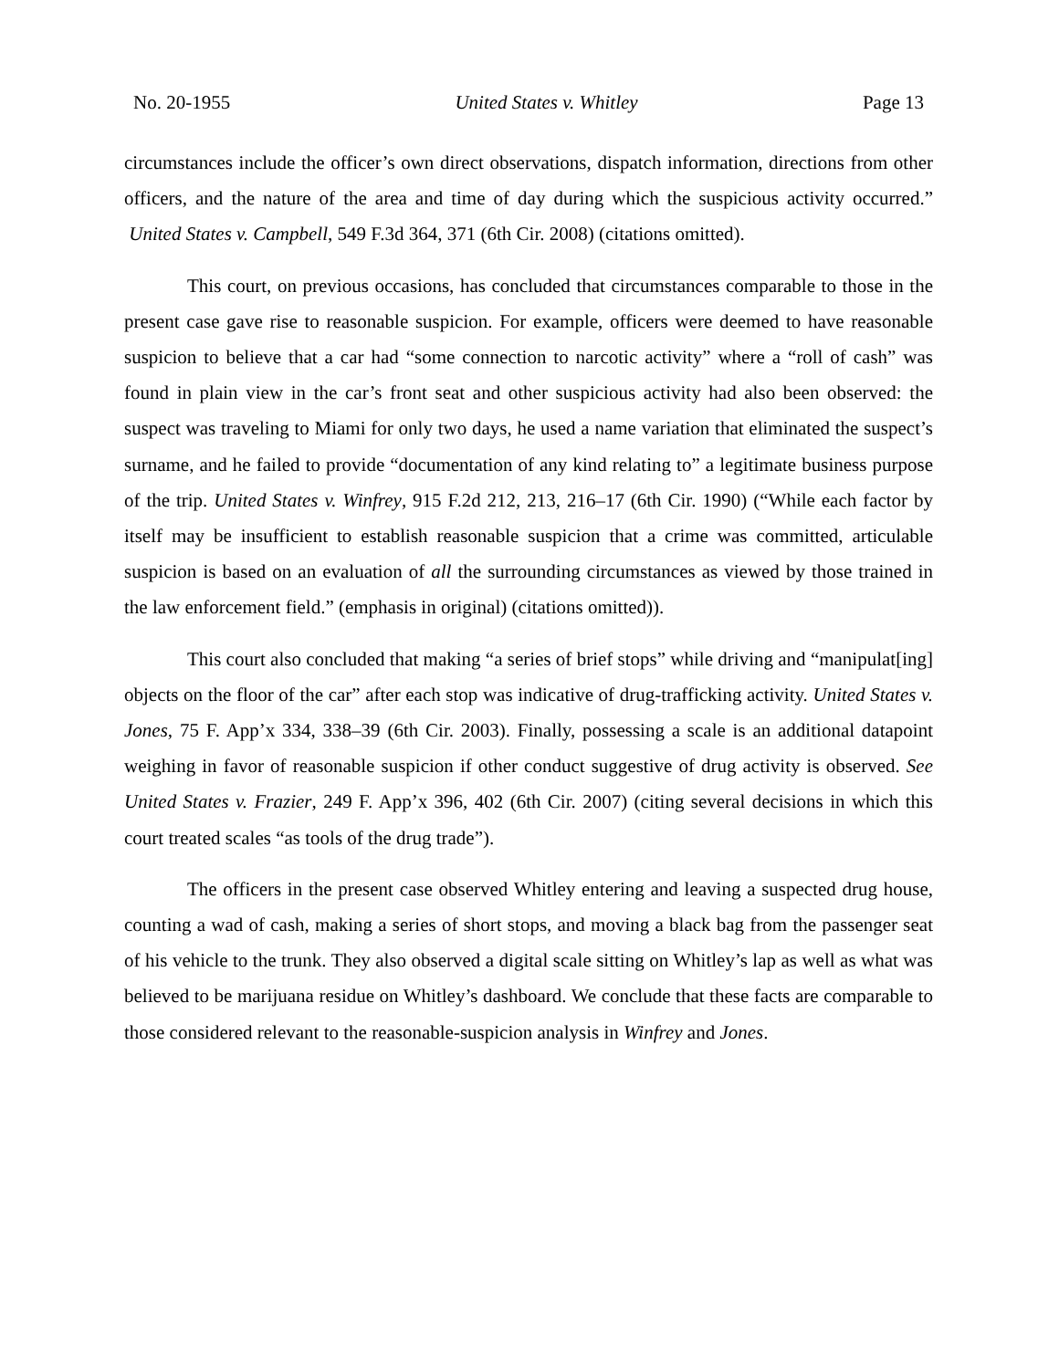No. 20-1955 United States v. Whitley Page 13
circumstances include the officer’s own direct observations, dispatch information, directions from other officers, and the nature of the area and time of day during which the suspicious activity occurred.” United States v. Campbell, 549 F.3d 364, 371 (6th Cir. 2008) (citations omitted).
This court, on previous occasions, has concluded that circumstances comparable to those in the present case gave rise to reasonable suspicion. For example, officers were deemed to have reasonable suspicion to believe that a car had “some connection to narcotic activity” where a “roll of cash” was found in plain view in the car’s front seat and other suspicious activity had also been observed: the suspect was traveling to Miami for only two days, he used a name variation that eliminated the suspect’s surname, and he failed to provide “documentation of any kind relating to” a legitimate business purpose of the trip. United States v. Winfrey, 915 F.2d 212, 213, 216–17 (6th Cir. 1990) (“While each factor by itself may be insufficient to establish reasonable suspicion that a crime was committed, articulable suspicion is based on an evaluation of all the surrounding circumstances as viewed by those trained in the law enforcement field.” (emphasis in original) (citations omitted)).
This court also concluded that making “a series of brief stops” while driving and “manipulat[ing] objects on the floor of the car” after each stop was indicative of drug-trafficking activity. United States v. Jones, 75 F. App’x 334, 338–39 (6th Cir. 2003). Finally, possessing a scale is an additional datapoint weighing in favor of reasonable suspicion if other conduct suggestive of drug activity is observed. See United States v. Frazier, 249 F. App’x 396, 402 (6th Cir. 2007) (citing several decisions in which this court treated scales “as tools of the drug trade”).
The officers in the present case observed Whitley entering and leaving a suspected drug house, counting a wad of cash, making a series of short stops, and moving a black bag from the passenger seat of his vehicle to the trunk. They also observed a digital scale sitting on Whitley’s lap as well as what was believed to be marijuana residue on Whitley’s dashboard. We conclude that these facts are comparable to those considered relevant to the reasonable-suspicion analysis in Winfrey and Jones.